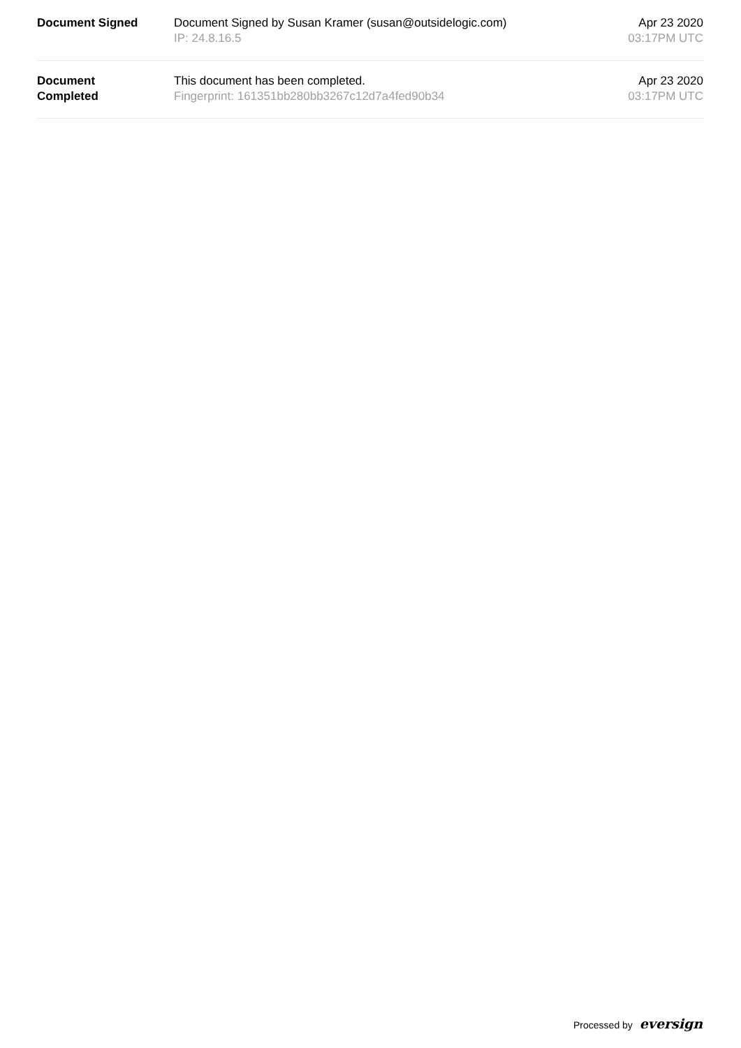| Document Signed | Document Signed by Susan Kramer (susan@outsidelogic.com) IP: 24.8.16.5 | Apr 23 2020 03:17PM UTC |
| Document Completed | This document has been completed. Fingerprint: 161351bb280bb3267c12d7a4fed90b34 | Apr 23 2020 03:17PM UTC |
Processed by eversign